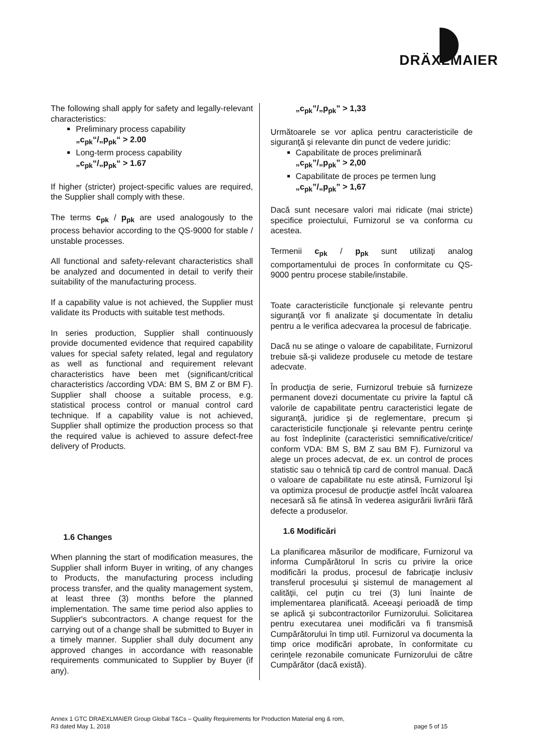DRÄXLMAIER
The following shall apply for safety and legally-relevant characteristics:
Preliminary process capability
„c<sub>pk</sub>“/„p<sub>pk</sub>“ > 2.00
Long-term process capability
„c<sub>pk</sub>“/„p<sub>pk</sub>“ > 1.67
If higher (stricter) project-specific values are required, the Supplier shall comply with these.
The terms c<sub>pk</sub> / p<sub>pk</sub> are used analogously to the process behavior according to the QS-9000 for stable / unstable processes.
All functional and safety-relevant characteristics shall be analyzed and documented in detail to verify their suitability of the manufacturing process.
If a capability value is not achieved, the Supplier must validate its Products with suitable test methods.
In series production, Supplier shall continuously provide documented evidence that required capability values for special safety related, legal and regulatory as well as functional and requirement relevant characteristics have been met (significant/critical characteristics /according VDA: BM S, BM Z or BM F). Supplier shall choose a suitable process, e.g. statistical process control or manual control card technique. If a capability value is not achieved, Supplier shall optimize the production process so that the required value is achieved to assure defect-free delivery of Products.
1.6 Changes
When planning the start of modification measures, the Supplier shall inform Buyer in writing, of any changes to Products, the manufacturing process including process transfer, and the quality management system, at least three (3) months before the planned implementation. The same time period also applies to Supplier's subcontractors. A change request for the carrying out of a change shall be submitted to Buyer in a timely manner. Supplier shall duly document any approved changes in accordance with reasonable requirements communicated to Supplier by Buyer (if any).
„c<sub>pk</sub>”/„p<sub>pk</sub>” > 1,33
Următoarele se vor aplica pentru caracteristicile de siguranţă şi relevante din punct de vedere juridic:
Capabilitate de proces preliminară
„c<sub>pk</sub>”/„p<sub>pk</sub>” > 2,00
Capabilitate de proces pe termen lung
„c<sub>pk</sub>”/„p<sub>pk</sub>” > 1,67
Dacă sunt necesare valori mai ridicate (mai stricte) specifice proiectului, Furnizorul se va conforma cu acestea.
Termenii c<sub>pk</sub> / p<sub>pk</sub> sunt utilizaţi analog comportamentului de proces în conformitate cu QS-9000 pentru procese stabile/instabile.
Toate caracteristicile funcţionale şi relevante pentru siguranţă vor fi analizate şi documentate în detaliu pentru a le verifica adecvarea la procesul de fabricaţie.
Dacă nu se atinge o valoare de capabilitate, Furnizorul trebuie să-şi valideze produsele cu metode de testare adecvate.
În producţia de serie, Furnizorul trebuie să furnizeze permanent dovezi documentate cu privire la faptul că valorile de capabilitate pentru caracteristici legate de siguranţă, juridice şi de reglementare, precum şi caracteristicile funcţionale şi relevante pentru cerinţe au fost îndeplinite (caracteristici semnificative/critice/ conform VDA: BM S, BM Z sau BM F). Furnizorul va alege un proces adecvat, de ex. un control de proces statistic sau o tehnică tip card de control manual. Dacă o valoare de capabilitate nu este atinsă, Furnizorul îşi va optimiza procesul de producţie astfel încât valoarea necesară să fie atinsă în vederea asigurării livrării fără defecte a produselor.
1.6 Modificări
La planificarea măsurilor de modificare, Furnizorul va informa Cumpărătorul în scris cu privire la orice modificări la produs, procesul de fabricaţie inclusiv transferul procesului şi sistemul de management al calităţii, cel puţin cu trei (3) luni înainte de implementarea planificată. Aceeaşi perioadă de timp se aplică şi subcontractorilor Furnizorului. Solicitarea pentru executarea unei modificări va fi transmisă Cumpărătorului în timp util. Furnizorul va documenta la timp orice modificări aprobate, în conformitate cu cerinţele rezonabile comunicate Furnizorului de către Cumpărător (dacă există).
Annex 1 GTC DRAEXLMAIER Group Global T&Cs – Quality Requirements for Production Material eng & rom,
R3 dated May 1, 2018 page 5 of 15